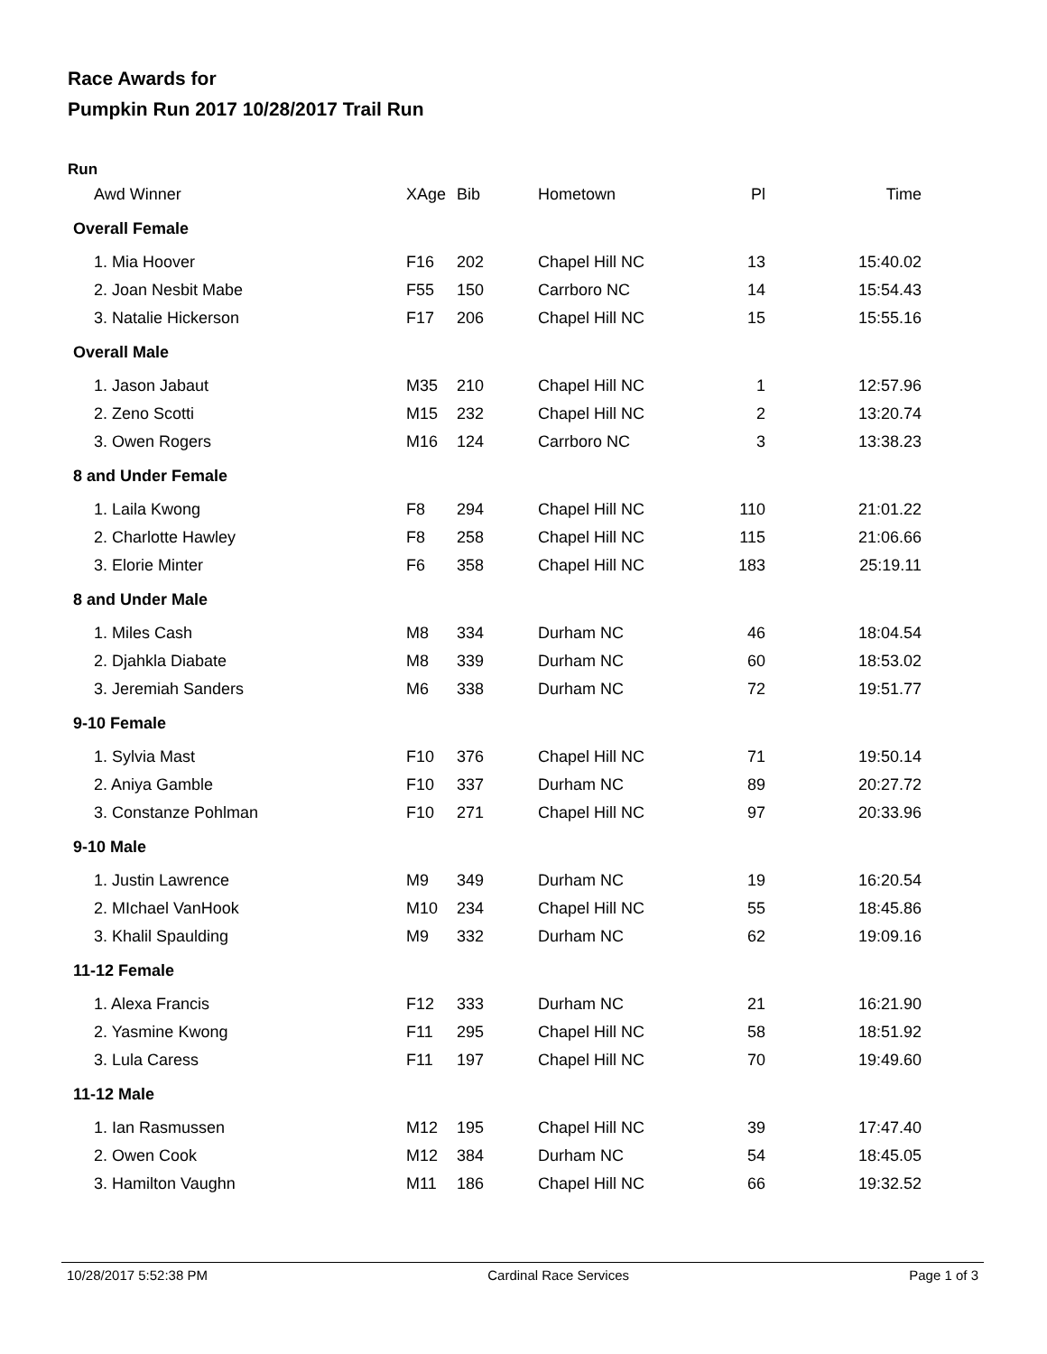Race Awards for
Pumpkin Run 2017 10/28/2017 Trail Run
Run
| Awd Winner | XAge | Bib | Hometown | Pl | Time |
| --- | --- | --- | --- | --- | --- |
| Overall Female | | | | | |
| 1. Mia Hoover | F16 | 202 | Chapel Hill NC | 13 | 15:40.02 |
| 2. Joan Nesbit Mabe | F55 | 150 | Carrboro NC | 14 | 15:54.43 |
| 3. Natalie Hickerson | F17 | 206 | Chapel Hill NC | 15 | 15:55.16 |
| Overall Male | | | | | |
| 1. Jason Jabaut | M35 | 210 | Chapel Hill NC | 1 | 12:57.96 |
| 2. Zeno Scotti | M15 | 232 | Chapel Hill NC | 2 | 13:20.74 |
| 3. Owen Rogers | M16 | 124 | Carrboro NC | 3 | 13:38.23 |
| 8 and Under Female | | | | | |
| 1. Laila Kwong | F8 | 294 | Chapel Hill NC | 110 | 21:01.22 |
| 2. Charlotte Hawley | F8 | 258 | Chapel Hill NC | 115 | 21:06.66 |
| 3. Elorie Minter | F6 | 358 | Chapel Hill NC | 183 | 25:19.11 |
| 8 and Under Male | | | | | |
| 1. Miles Cash | M8 | 334 | Durham NC | 46 | 18:04.54 |
| 2. Djahkla Diabate | M8 | 339 | Durham NC | 60 | 18:53.02 |
| 3. Jeremiah Sanders | M6 | 338 | Durham NC | 72 | 19:51.77 |
| 9-10 Female | | | | | |
| 1. Sylvia Mast | F10 | 376 | Chapel Hill NC | 71 | 19:50.14 |
| 2. Aniya Gamble | F10 | 337 | Durham NC | 89 | 20:27.72 |
| 3. Constanze Pohlman | F10 | 271 | Chapel Hill NC | 97 | 20:33.96 |
| 9-10 Male | | | | | |
| 1. Justin Lawrence | M9 | 349 | Durham NC | 19 | 16:20.54 |
| 2. MIchael VanHook | M10 | 234 | Chapel Hill NC | 55 | 18:45.86 |
| 3. Khalil Spaulding | M9 | 332 | Durham NC | 62 | 19:09.16 |
| 11-12 Female | | | | | |
| 1. Alexa Francis | F12 | 333 | Durham NC | 21 | 16:21.90 |
| 2. Yasmine Kwong | F11 | 295 | Chapel Hill NC | 58 | 18:51.92 |
| 3. Lula Caress | F11 | 197 | Chapel Hill NC | 70 | 19:49.60 |
| 11-12 Male | | | | | |
| 1. Ian Rasmussen | M12 | 195 | Chapel Hill NC | 39 | 17:47.40 |
| 2. Owen Cook | M12 | 384 | Durham NC | 54 | 18:45.05 |
| 3. Hamilton Vaughn | M11 | 186 | Chapel Hill NC | 66 | 19:32.52 |
10/28/2017 5:52:38 PM Cardinal Race Services Page 1 of 3